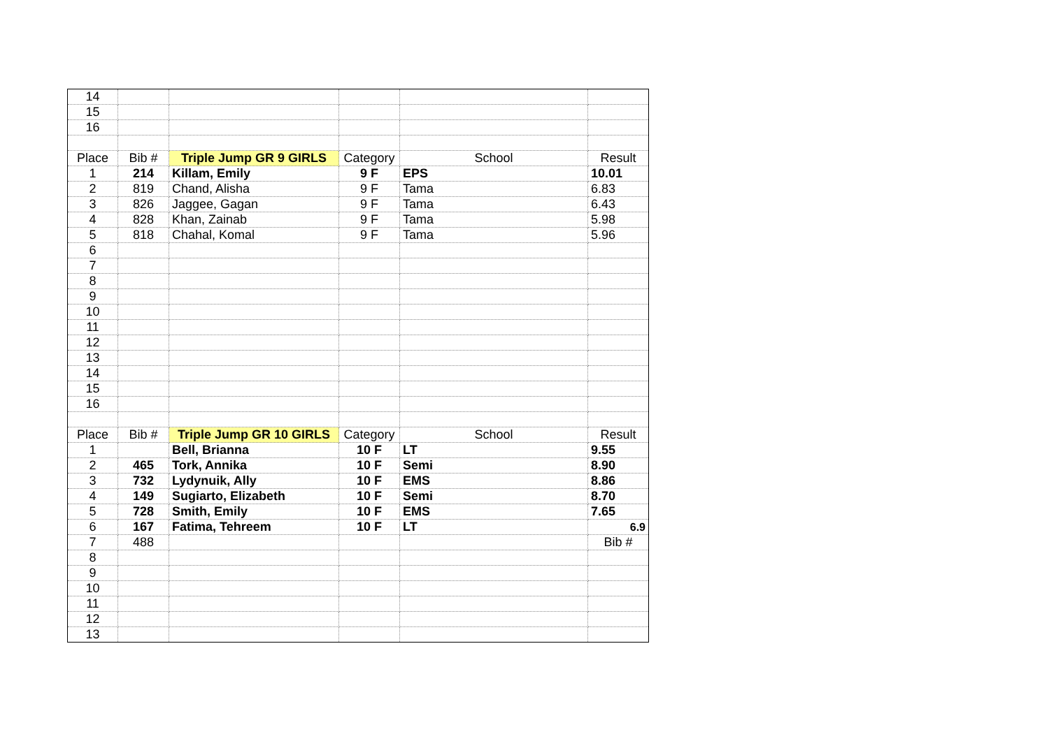| 14 | | | | | |
| 15 | | | | | |
| 16 | | | | | |
| Place | Bib # | Triple Jump GR 9 GIRLS | Category | School | Result |
| 1 | 214 | Killam, Emily | 9 F | EPS | 10.01 |
| 2 | 819 | Chand, Alisha | 9 F | Tama | 6.83 |
| 3 | 826 | Jaggee, Gagan | 9 F | Tama | 6.43 |
| 4 | 828 | Khan, Zainab | 9 F | Tama | 5.98 |
| 5 | 818 | Chahal, Komal | 9 F | Tama | 5.96 |
| 6 | | | | | |
| 7 | | | | | |
| 8 | | | | | |
| 9 | | | | | |
| 10 | | | | | |
| 11 | | | | | |
| 12 | | | | | |
| 13 | | | | | |
| 14 | | | | | |
| 15 | | | | | |
| 16 | | | | | |
| Place | Bib # | Triple Jump GR 10 GIRLS | Category | School | Result |
| 1 | | Bell, Brianna | 10 F | LT | 9.55 |
| 2 | 465 | Tork, Annika | 10 F | Semi | 8.90 |
| 3 | 732 | Lydynuik, Ally | 10 F | EMS | 8.86 |
| 4 | 149 | Sugiarto, Elizabeth | 10 F | Semi | 8.70 |
| 5 | 728 | Smith, Emily | 10 F | EMS | 7.65 |
| 6 | 167 | Fatima, Tehreem | 10 F | LT | 6.9 |
| 7 | 488 | | | | Bib # |
| 8 | | | | | |
| 9 | | | | | |
| 10 | | | | | |
| 11 | | | | | |
| 12 | | | | | |
| 13 | | | | | |